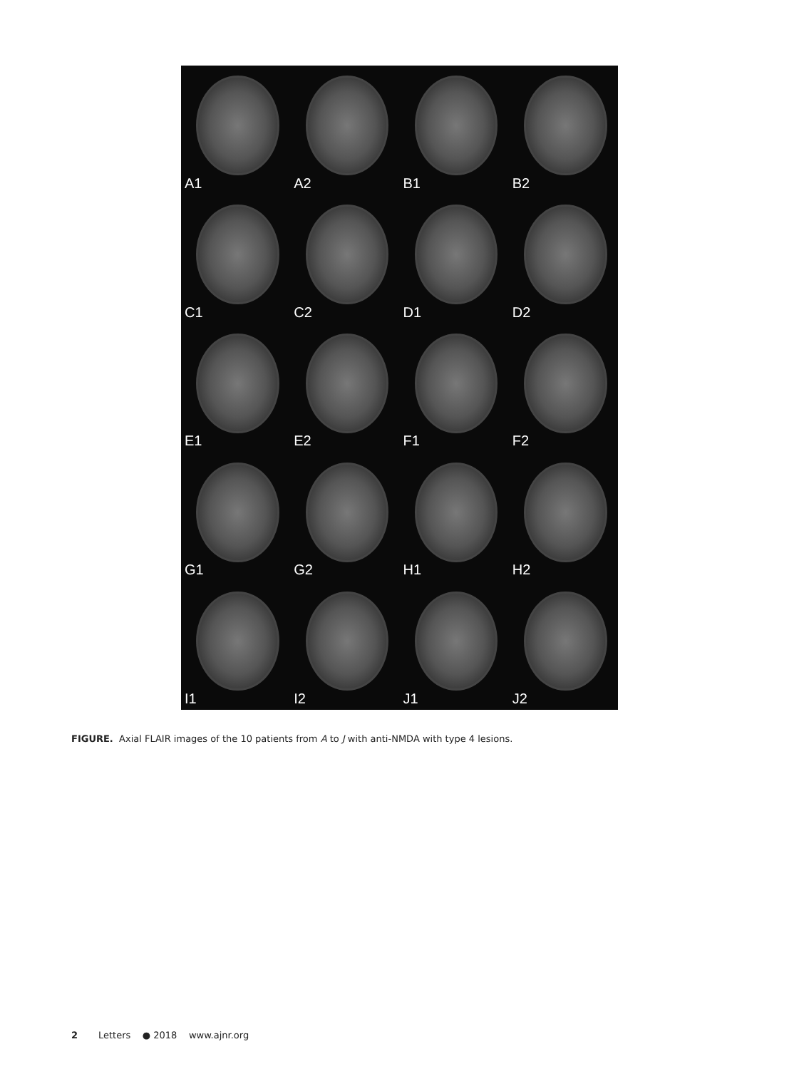A1
A2
B1
B2
C1
C2
D1
D2
E1
E2
F1
F2
G1
G2
H1
H2
I1
I2
J1
J2
FIGURE. Axial FLAIR images of the 10 patients from A to J with anti-NMDA with type 4 lesions.
2 Letters ● 2018 www.ajnr.org